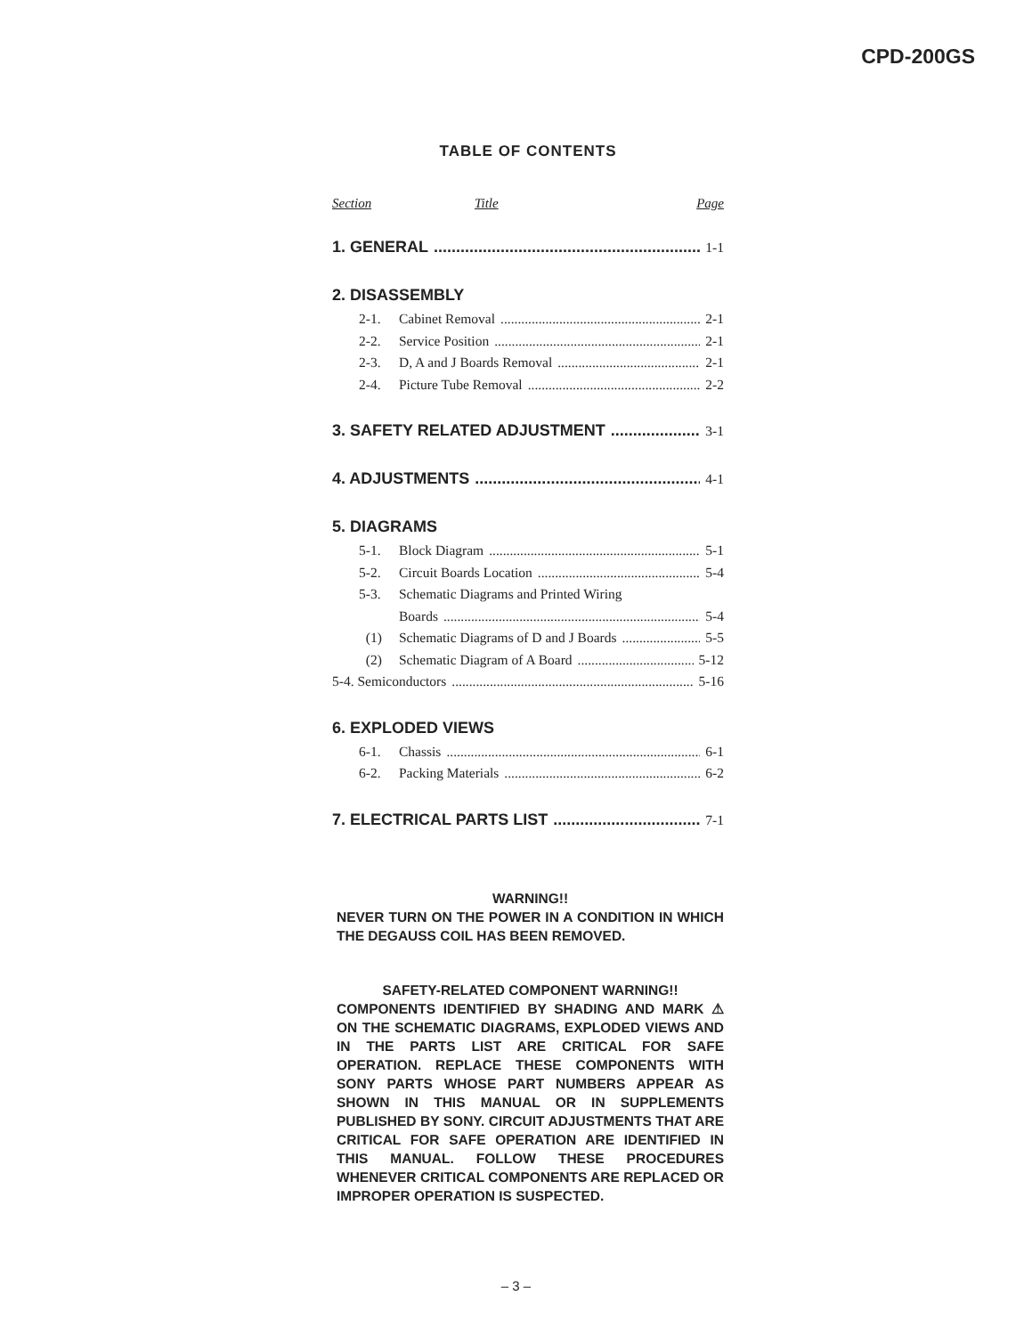CPD-200GS
TABLE OF CONTENTS
Section Title Page
1. GENERAL 1-1
2. DISASSEMBLY
2-1. Cabinet Removal 2-1
2-2. Service Position 2-1
2-3. D, A and J Boards Removal 2-1
2-4. Picture Tube Removal 2-2
3. SAFETY RELATED ADJUSTMENT 3-1
4. ADJUSTMENTS 4-1
5. DIAGRAMS
5-1. Block Diagram 5-1
5-2. Circuit Boards Location 5-4
5-3. Schematic Diagrams and Printed Wiring
Boards 5-4
(1) Schematic Diagrams of D and J Boards 5-5
(2) Schematic Diagram of A Board 5-12
5-4. Semiconductors 5-16
6. EXPLODED VIEWS
6-1. Chassis 6-1
6-2. Packing Materials 6-2
7. ELECTRICAL PARTS LIST 7-1
WARNING!!
NEVER TURN ON THE POWER IN A CONDITION IN WHICH THE DEGAUSS COIL HAS BEEN REMOVED.
SAFETY-RELATED COMPONENT WARNING!!
COMPONENTS IDENTIFIED BY SHADING AND MARK ⚠ ON THE SCHEMATIC DIAGRAMS, EXPLODED VIEWS AND IN THE PARTS LIST ARE CRITICAL FOR SAFE OPERATION. REPLACE THESE COMPONENTS WITH SONY PARTS WHOSE PART NUMBERS APPEAR AS SHOWN IN THIS MANUAL OR IN SUPPLEMENTS PUBLISHED BY SONY. CIRCUIT ADJUSTMENTS THAT ARE CRITICAL FOR SAFE OPERATION ARE IDENTIFIED IN THIS MANUAL. FOLLOW THESE PROCEDURES WHENEVER CRITICAL COMPONENTS ARE REPLACED OR IMPROPER OPERATION IS SUSPECTED.
– 3 –